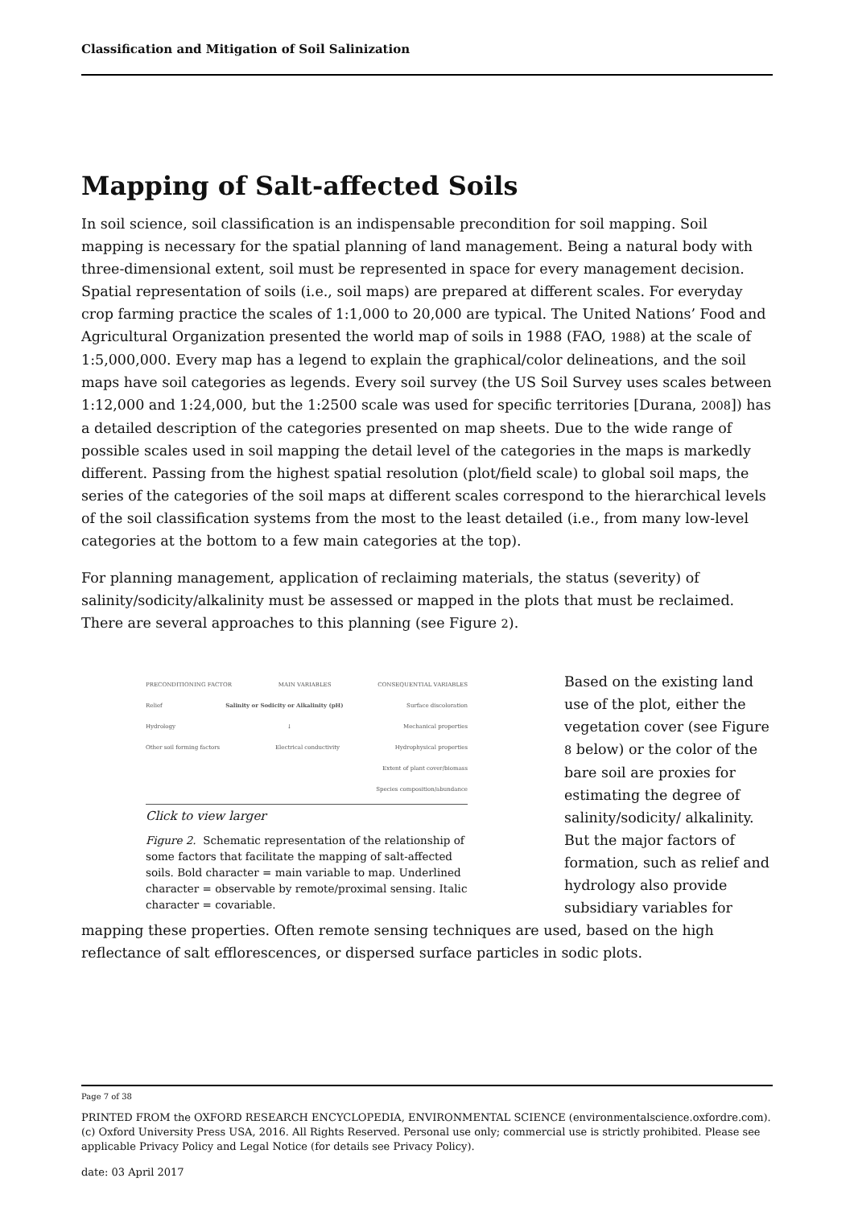Classification and Mitigation of Soil Salinization
Mapping of Salt-affected Soils
In soil science, soil classification is an indispensable precondition for soil mapping. Soil mapping is necessary for the spatial planning of land management. Being a natural body with three-dimensional extent, soil must be represented in space for every management decision. Spatial representation of soils (i.e., soil maps) are prepared at different scales. For everyday crop farming practice the scales of 1:1,000 to 20,000 are typical. The United Nations’ Food and Agricultural Organization presented the world map of soils in 1988 (FAO, 1988) at the scale of 1:5,000,000. Every map has a legend to explain the graphical/color delineations, and the soil maps have soil categories as legends. Every soil survey (the US Soil Survey uses scales between 1:12,000 and 1:24,000, but the 1:2500 scale was used for specific territories [Durana, 2008]) has a detailed description of the categories presented on map sheets. Due to the wide range of possible scales used in soil mapping the detail level of the categories in the maps is markedly different. Passing from the highest spatial resolution (plot/field scale) to global soil maps, the series of the categories of the soil maps at different scales correspond to the hierarchical levels of the soil classification systems from the most to the least detailed (i.e., from many low-level categories at the bottom to a few main categories at the top).
For planning management, application of reclaiming materials, the status (severity) of salinity/sodicity/alkalinity must be assessed or mapped in the plots that must be reclaimed. There are several approaches to this planning (see Figure 2).
PRECONDITIONING FACTOR MAIN VARIABLES CONSEQUENTIAL VARIABLES
Relief Salinity or Sodicity or Alkalinity (pH) Surface discoloration
Hydrology ↓ Mechanical properties
Other soil forming factors Electrical conductivity Hydrophysical properties
Extent of plant cover/biomass
Species composition/abundance
Click to view larger
Figure 2. Schematic representation of the relationship of some factors that facilitate the mapping of salt-affected soils. Bold character = main variable to map. Underlined character = observable by remote/proximal sensing. Italic character = covariable.
Based on the existing land use of the plot, either the vegetation cover (see Figure 8 below) or the color of the bare soil are proxies for estimating the degree of salinity/sodicity/ alkalinity. But the major factors of formation, such as relief and hydrology also provide subsidiary variables for mapping these properties. Often remote sensing techniques are used, based on the high reflectance of salt efflorescences, or dispersed surface particles in sodic plots.
Page 7 of 38
PRINTED FROM the OXFORD RESEARCH ENCYCLOPEDIA, ENVIRONMENTAL SCIENCE (environmentalscience.oxfordre.com). (c) Oxford University Press USA, 2016. All Rights Reserved. Personal use only; commercial use is strictly prohibited. Please see applicable Privacy Policy and Legal Notice (for details see Privacy Policy).
date: 03 April 2017